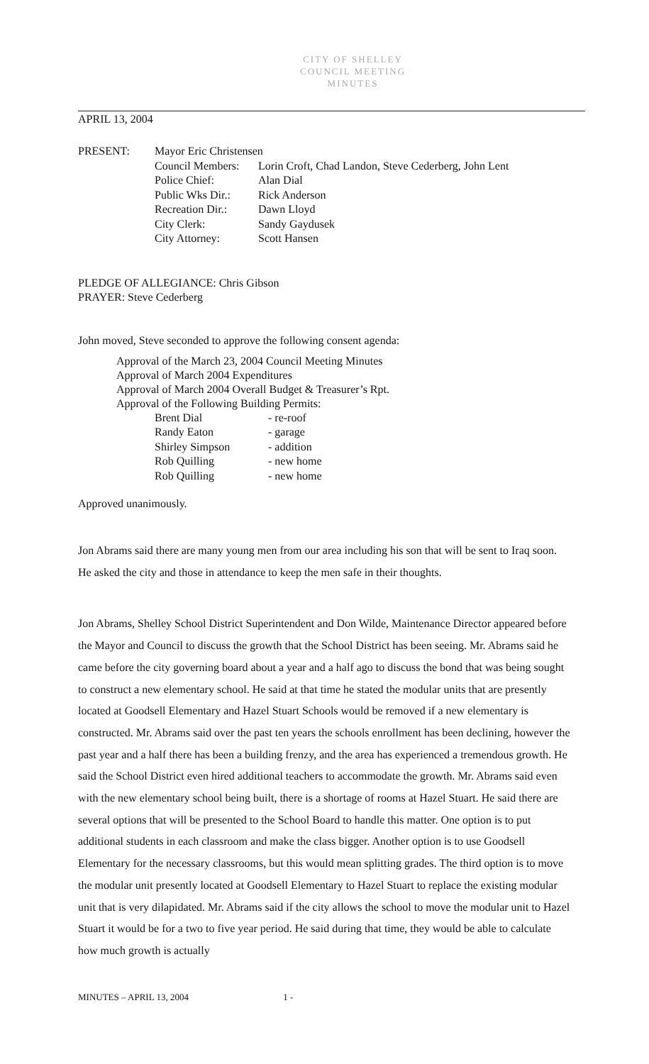CITY OF SHELLEY
COUNCIL MEETING
MINUTES
APRIL 13, 2004
PRESENT:
Mayor Eric Christensen
Council Members:
Lorin Croft, Chad Landon, Steve Cederberg, John Lent
Police Chief:
Alan Dial
Public Wks Dir.:
Rick Anderson
Recreation Dir.:
Dawn Lloyd
City Clerk:
Sandy Gaydusek
City Attorney:
Scott Hansen
PLEDGE OF ALLEGIANCE: Chris Gibson
PRAYER: Steve Cederberg
John moved, Steve seconded to approve the following consent agenda:
Approval of the March 23, 2004 Council Meeting Minutes
Approval of March 2004 Expenditures
Approval of March 2004 Overall Budget & Treasurer’s Rpt.
Approval of the Following Building Permits:
Brent Dial
- re-roof
Randy Eaton
- garage
Shirley Simpson
- addition
Rob Quilling
- new home
Rob Quilling
- new home
Approved unanimously.
Jon Abrams said there are many young men from our area including his son that will be sent to Iraq soon. He asked the city and those in attendance to keep the men safe in their thoughts.
Jon Abrams, Shelley School District Superintendent and Don Wilde, Maintenance Director appeared before the Mayor and Council to discuss the growth that the School District has been seeing. Mr. Abrams said he came before the city governing board about a year and a half ago to discuss the bond that was being sought to construct a new elementary school. He said at that time he stated the modular units that are presently located at Goodsell Elementary and Hazel Stuart Schools would be removed if a new elementary is constructed. Mr. Abrams said over the past ten years the schools enrollment has been declining, however the past year and a half there has been a building frenzy, and the area has experienced a tremendous growth. He said the School District even hired additional teachers to accommodate the growth. Mr. Abrams said even with the new elementary school being built, there is a shortage of rooms at Hazel Stuart. He said there are several options that will be presented to the School Board to handle this matter. One option is to put additional students in each classroom and make the class bigger. Another option is to use Goodsell Elementary for the necessary classrooms, but this would mean splitting grades. The third option is to move the modular unit presently located at Goodsell Elementary to Hazel Stuart to replace the existing modular unit that is very dilapidated. Mr. Abrams said if the city allows the school to move the modular unit to Hazel Stuart it would be for a two to five year period. He said during that time, they would be able to calculate how much growth is actually
MINUTES – APRIL 13, 2004 1 -